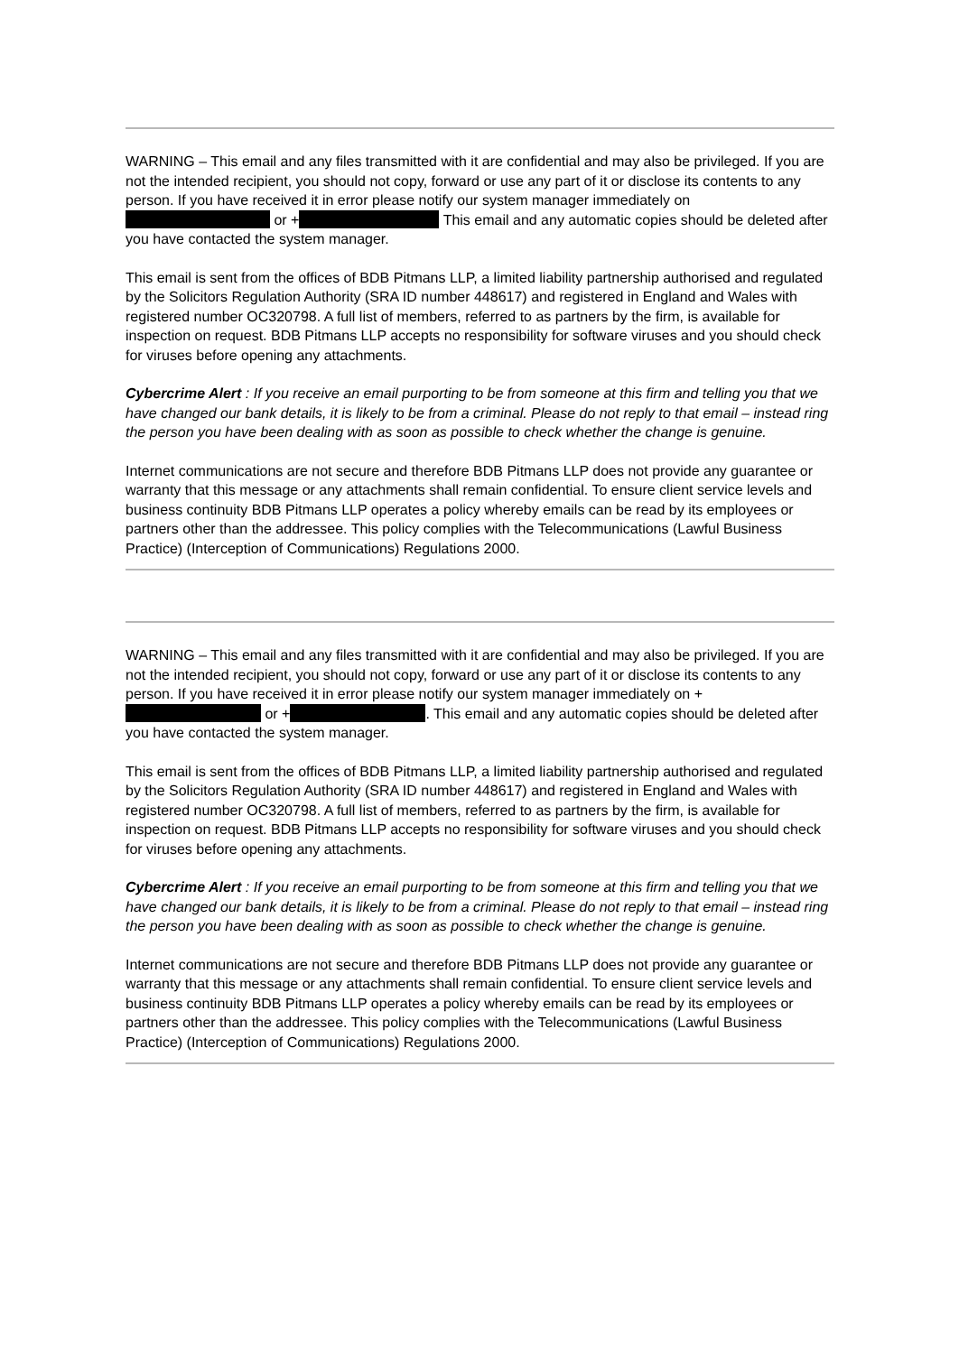WARNING – This email and any files transmitted with it are confidential and may also be privileged. If you are not the intended recipient, you should not copy, forward or use any part of it or disclose its contents to any person. If you have received it in error please notify our system manager immediately on or + This email and any automatic copies should be deleted after you have contacted the system manager.
This email is sent from the offices of BDB Pitmans LLP, a limited liability partnership authorised and regulated by the Solicitors Regulation Authority (SRA ID number 448617) and registered in England and Wales with registered number OC320798. A full list of members, referred to as partners by the firm, is available for inspection on request. BDB Pitmans LLP accepts no responsibility for software viruses and you should check for viruses before opening any attachments.
Cybercrime Alert : If you receive an email purporting to be from someone at this firm and telling you that we have changed our bank details, it is likely to be from a criminal. Please do not reply to that email – instead ring the person you have been dealing with as soon as possible to check whether the change is genuine.
Internet communications are not secure and therefore BDB Pitmans LLP does not provide any guarantee or warranty that this message or any attachments shall remain confidential. To ensure client service levels and business continuity BDB Pitmans LLP operates a policy whereby emails can be read by its employees or partners other than the addressee. This policy complies with the Telecommunications (Lawful Business Practice) (Interception of Communications) Regulations 2000.
WARNING – This email and any files transmitted with it are confidential and may also be privileged. If you are not the intended recipient, you should not copy, forward or use any part of it or disclose its contents to any person. If you have received it in error please notify our system manager immediately on + or + . This email and any automatic copies should be deleted after you have contacted the system manager.
This email is sent from the offices of BDB Pitmans LLP, a limited liability partnership authorised and regulated by the Solicitors Regulation Authority (SRA ID number 448617) and registered in England and Wales with registered number OC320798. A full list of members, referred to as partners by the firm, is available for inspection on request. BDB Pitmans LLP accepts no responsibility for software viruses and you should check for viruses before opening any attachments.
Cybercrime Alert : If you receive an email purporting to be from someone at this firm and telling you that we have changed our bank details, it is likely to be from a criminal. Please do not reply to that email – instead ring the person you have been dealing with as soon as possible to check whether the change is genuine.
Internet communications are not secure and therefore BDB Pitmans LLP does not provide any guarantee or warranty that this message or any attachments shall remain confidential. To ensure client service levels and business continuity BDB Pitmans LLP operates a policy whereby emails can be read by its employees or partners other than the addressee. This policy complies with the Telecommunications (Lawful Business Practice) (Interception of Communications) Regulations 2000.